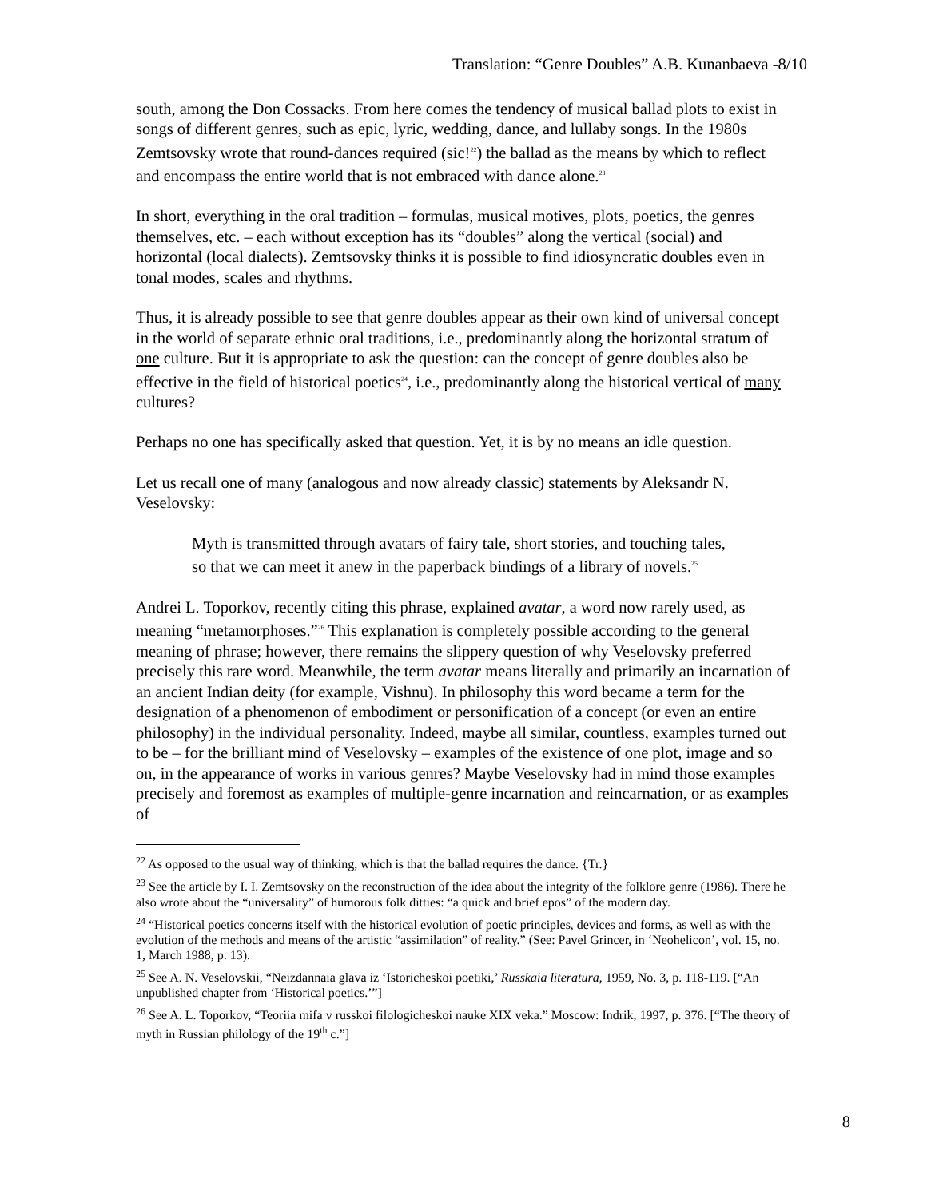Translation: “Genre Doubles” A.B. Kunanbaeva -8/10
south, among the Don Cossacks. From here comes the tendency of musical ballad plots to exist in songs of different genres, such as epic, lyric, wedding, dance, and lullaby songs. In the 1980s Zemtsovsky wrote that round-dances required (sic!<sup>22</sup>) the ballad as the means by which to reflect and encompass the entire world that is not embraced with dance alone.<sup>23</sup>
In short, everything in the oral tradition – formulas, musical motives, plots, poetics, the genres themselves, etc. – each without exception has its “doubles” along the vertical (social) and horizontal (local dialects). Zemtsovsky thinks it is possible to find idiosyncratic doubles even in tonal modes, scales and rhythms.
Thus, it is already possible to see that genre doubles appear as their own kind of universal concept in the world of separate ethnic oral traditions, i.e., predominantly along the horizontal stratum of one culture. But it is appropriate to ask the question: can the concept of genre doubles also be effective in the field of historical poetics<sup>24</sup>, i.e., predominantly along the historical vertical of many cultures?
Perhaps no one has specifically asked that question. Yet, it is by no means an idle question.
Let us recall one of many (analogous and now already classic) statements by Aleksandr N. Veselovsky:
Myth is transmitted through avatars of fairy tale, short stories, and touching tales, so that we can meet it anew in the paperback bindings of a library of novels.<sup>25</sup>
Andrei L. Toporkov, recently citing this phrase, explained avatar, a word now rarely used, as meaning “metamorphoses.”<sup>26</sup> This explanation is completely possible according to the general meaning of phrase; however, there remains the slippery question of why Veselovsky preferred precisely this rare word. Meanwhile, the term avatar means literally and primarily an incarnation of an ancient Indian deity (for example, Vishnu). In philosophy this word became a term for the designation of a phenomenon of embodiment or personification of a concept (or even an entire philosophy) in the individual personality. Indeed, maybe all similar, countless, examples turned out to be – for the brilliant mind of Veselovsky – examples of the existence of one plot, image and so on, in the appearance of works in various genres? Maybe Veselovsky had in mind those examples precisely and foremost as examples of multiple-genre incarnation and reincarnation, or as examples of
<sup>22</sup> As opposed to the usual way of thinking, which is that the ballad requires the dance. {Tr.}
<sup>23</sup> See the article by I. I. Zemtsovsky on the reconstruction of the idea about the integrity of the folklore genre (1986). There he also wrote about the “universality” of humorous folk ditties: “a quick and brief epos” of the modern day.
<sup>24</sup> “Historical poetics concerns itself with the historical evolution of poetic principles, devices and forms, as well as with the evolution of the methods and means of the artistic “assimilation” of reality.” (See: Pavel Grincer, in ‘Neohelicon’, vol. 15, no. 1, March 1988, p. 13).
<sup>25</sup> See A. N. Veselovskii, “Neizdannaia glava iz ‘Istoricheskoi poetiki,’ Russkaia literatura, 1959, No. 3, p. 118-119. [“An unpublished chapter from ‘Historical poetics.’”]
<sup>26</sup> See A. L. Toporkov, “Teoriia mifa v russkoi filologicheskoi nauke XIX veka.” Moscow: Indrik, 1997, p. 376. [“The theory of myth in Russian philology of the 19<sup>th</sup> c.”]
8